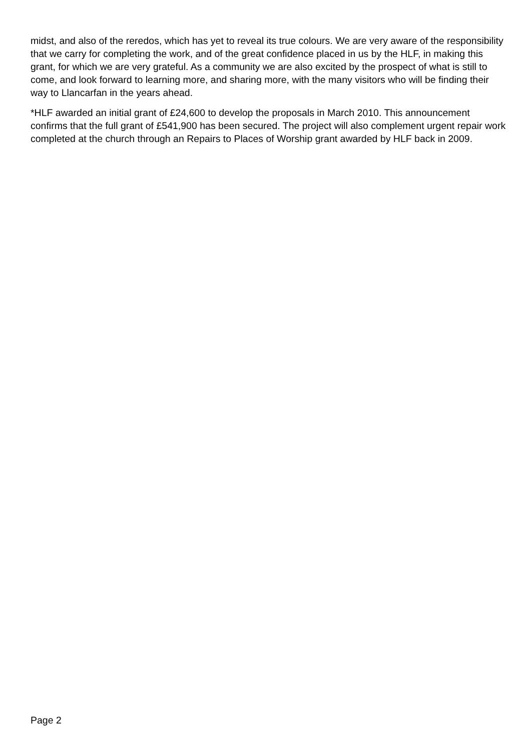midst, and also of the reredos, which has yet to reveal its true colours. We are very aware of the responsibility that we carry for completing the work, and of the great confidence placed in us by the HLF, in making this grant, for which we are very grateful. As a community we are also excited by the prospect of what is still to come, and look forward to learning more, and sharing more, with the many visitors who will be finding their way to Llancarfan in the years ahead.
*HLF awarded an initial grant of £24,600 to develop the proposals in March 2010. This announcement confirms that the full grant of £541,900 has been secured. The project will also complement urgent repair work completed at the church through an Repairs to Places of Worship grant awarded by HLF back in 2009.
Page 2